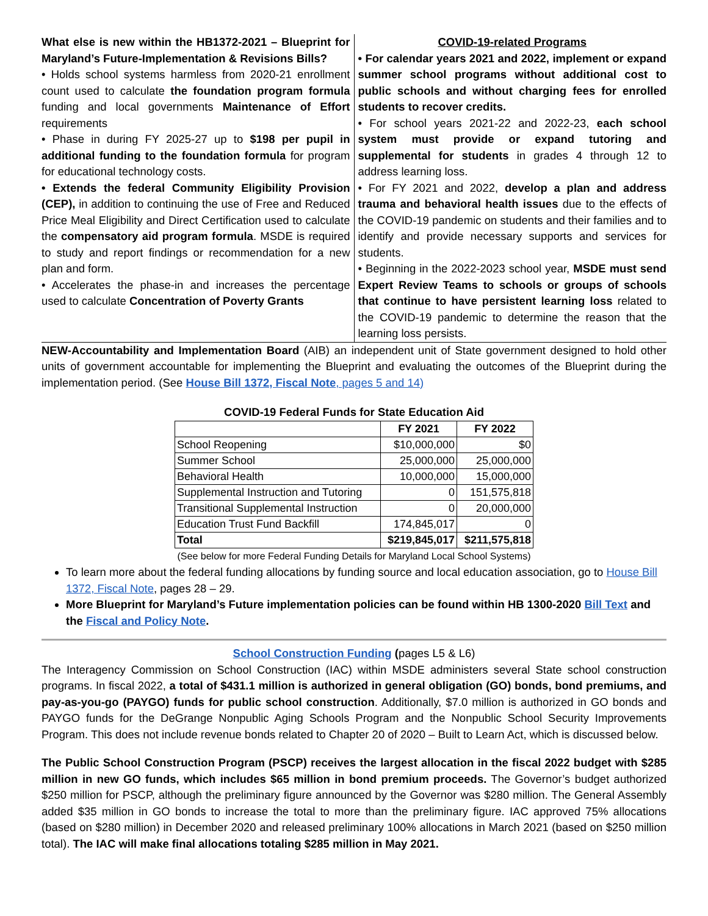What else is new within the HB1372-2021 – Blueprint for Maryland’s Future-Implementation & Revisions Bills?
• Holds school systems harmless from 2020-21 enrollment count used to calculate the foundation program formula funding and local governments Maintenance of Effort requirements
• Phase in during FY 2025-27 up to $198 per pupil in additional funding to the foundation formula for program for educational technology costs.
• Extends the federal Community Eligibility Provision (CEP), in addition to continuing the use of Free and Reduced Price Meal Eligibility and Direct Certification used to calculate the compensatory aid program formula. MSDE is required to study and report findings or recommendation for a new plan and form.
• Accelerates the phase-in and increases the percentage used to calculate Concentration of Poverty Grants
COVID-19-related Programs
• For calendar years 2021 and 2022, implement or expand summer school programs without additional cost to public schools and without charging fees for enrolled students to recover credits.
• For school years 2021-22 and 2022-23, each school system must provide or expand tutoring and supplemental for students in grades 4 through 12 to address learning loss.
• For FY 2021 and 2022, develop a plan and address trauma and behavioral health issues due to the effects of the COVID-19 pandemic on students and their families and to identify and provide necessary supports and services for students.
• Beginning in the 2022-2023 school year, MSDE must send Expert Review Teams to schools or groups of schools that continue to have persistent learning loss related to the COVID-19 pandemic to determine the reason that the learning loss persists.
NEW-Accountability and Implementation Board (AIB) an independent unit of State government designed to hold other units of government accountable for implementing the Blueprint and evaluating the outcomes of the Blueprint during the implementation period. (See House Bill 1372, Fiscal Note, pages 5 and 14)
COVID-19 Federal Funds for State Education Aid
| | FY 2021 | FY 2022 |
| --- | --- | --- |
| School Reopening | $10,000,000 | $0 |
| Summer School | 25,000,000 | 25,000,000 |
| Behavioral Health | 10,000,000 | 15,000,000 |
| Supplemental Instruction and Tutoring | 0 | 151,575,818 |
| Transitional Supplemental Instruction | 0 | 20,000,000 |
| Education Trust Fund Backfill | 174,845,017 | 0 |
| Total | $219,845,017 | $211,575,818 |
(See below for more Federal Funding Details for Maryland Local School Systems)
To learn more about the federal funding allocations by funding source and local education association, go to House Bill 1372, Fiscal Note, pages 28 – 29.
More Blueprint for Maryland’s Future implementation policies can be found within HB 1300-2020 Bill Text and the Fiscal and Policy Note.
School Construction Funding (pages L5 & L6)
The Interagency Commission on School Construction (IAC) within MSDE administers several State school construction programs. In fiscal 2022, a total of $431.1 million is authorized in general obligation (GO) bonds, bond premiums, and pay-as-you-go (PAYGO) funds for public school construction. Additionally, $7.0 million is authorized in GO bonds and PAYGO funds for the DeGrange Nonpublic Aging Schools Program and the Nonpublic School Security Improvements Program. This does not include revenue bonds related to Chapter 20 of 2020 – Built to Learn Act, which is discussed below.
The Public School Construction Program (PSCP) receives the largest allocation in the fiscal 2022 budget with $285 million in new GO funds, which includes $65 million in bond premium proceeds. The Governor’s budget authorized $250 million for PSCP, although the preliminary figure announced by the Governor was $280 million. The General Assembly added $35 million in GO bonds to increase the total to more than the preliminary figure. IAC approved 75% allocations (based on $280 million) in December 2020 and released preliminary 100% allocations in March 2021 (based on $250 million total). The IAC will make final allocations totaling $285 million in May 2021.